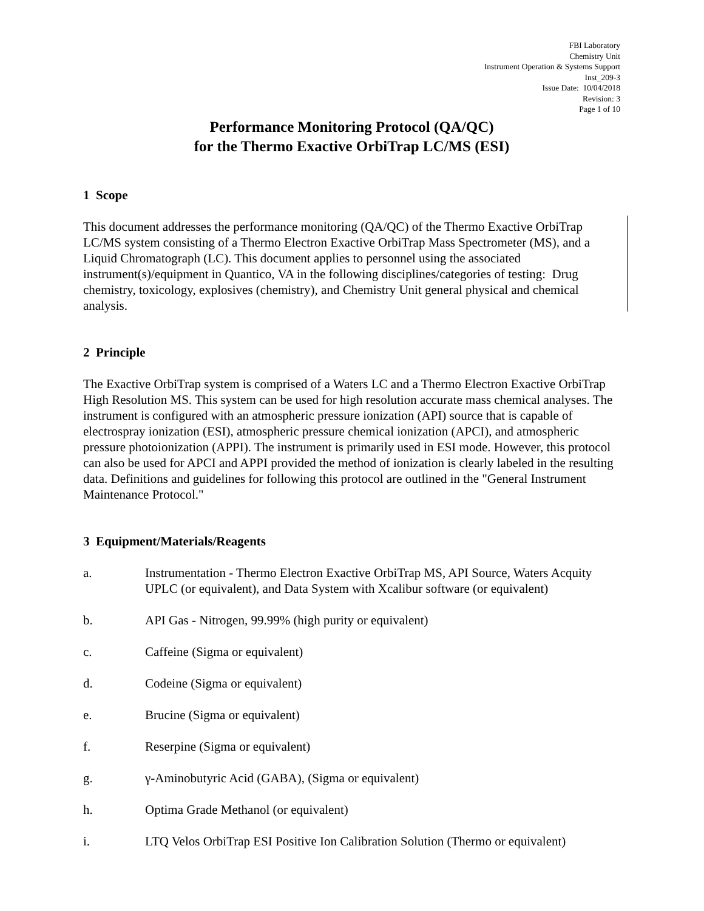FBI Laboratory
Chemistry Unit
Instrument Operation & Systems Support
Inst_209-3
Issue Date: 10/04/2018
Revision: 3
Page 1 of 10
Performance Monitoring Protocol (QA/QC)
for the Thermo Exactive OrbiTrap LC/MS (ESI)
1 Scope
This document addresses the performance monitoring (QA/QC) of the Thermo Exactive OrbiTrap LC/MS system consisting of a Thermo Electron Exactive OrbiTrap Mass Spectrometer (MS), and a Liquid Chromatograph (LC). This document applies to personnel using the associated instrument(s)/equipment in Quantico, VA in the following disciplines/categories of testing: Drug chemistry, toxicology, explosives (chemistry), and Chemistry Unit general physical and chemical analysis.
2 Principle
The Exactive OrbiTrap system is comprised of a Waters LC and a Thermo Electron Exactive OrbiTrap High Resolution MS. This system can be used for high resolution accurate mass chemical analyses. The instrument is configured with an atmospheric pressure ionization (API) source that is capable of electrospray ionization (ESI), atmospheric pressure chemical ionization (APCI), and atmospheric pressure photoionization (APPI). The instrument is primarily used in ESI mode. However, this protocol can also be used for APCI and APPI provided the method of ionization is clearly labeled in the resulting data. Definitions and guidelines for following this protocol are outlined in the "General Instrument Maintenance Protocol."
3 Equipment/Materials/Reagents
a. Instrumentation - Thermo Electron Exactive OrbiTrap MS, API Source, Waters Acquity UPLC (or equivalent), and Data System with Xcalibur software (or equivalent)
b. API Gas - Nitrogen, 99.99% (high purity or equivalent)
c. Caffeine (Sigma or equivalent)
d. Codeine (Sigma or equivalent)
e. Brucine (Sigma or equivalent)
f. Reserpine (Sigma or equivalent)
g. γ-Aminobutyric Acid (GABA), (Sigma or equivalent)
h. Optima Grade Methanol (or equivalent)
i. LTQ Velos OrbiTrap ESI Positive Ion Calibration Solution (Thermo or equivalent)